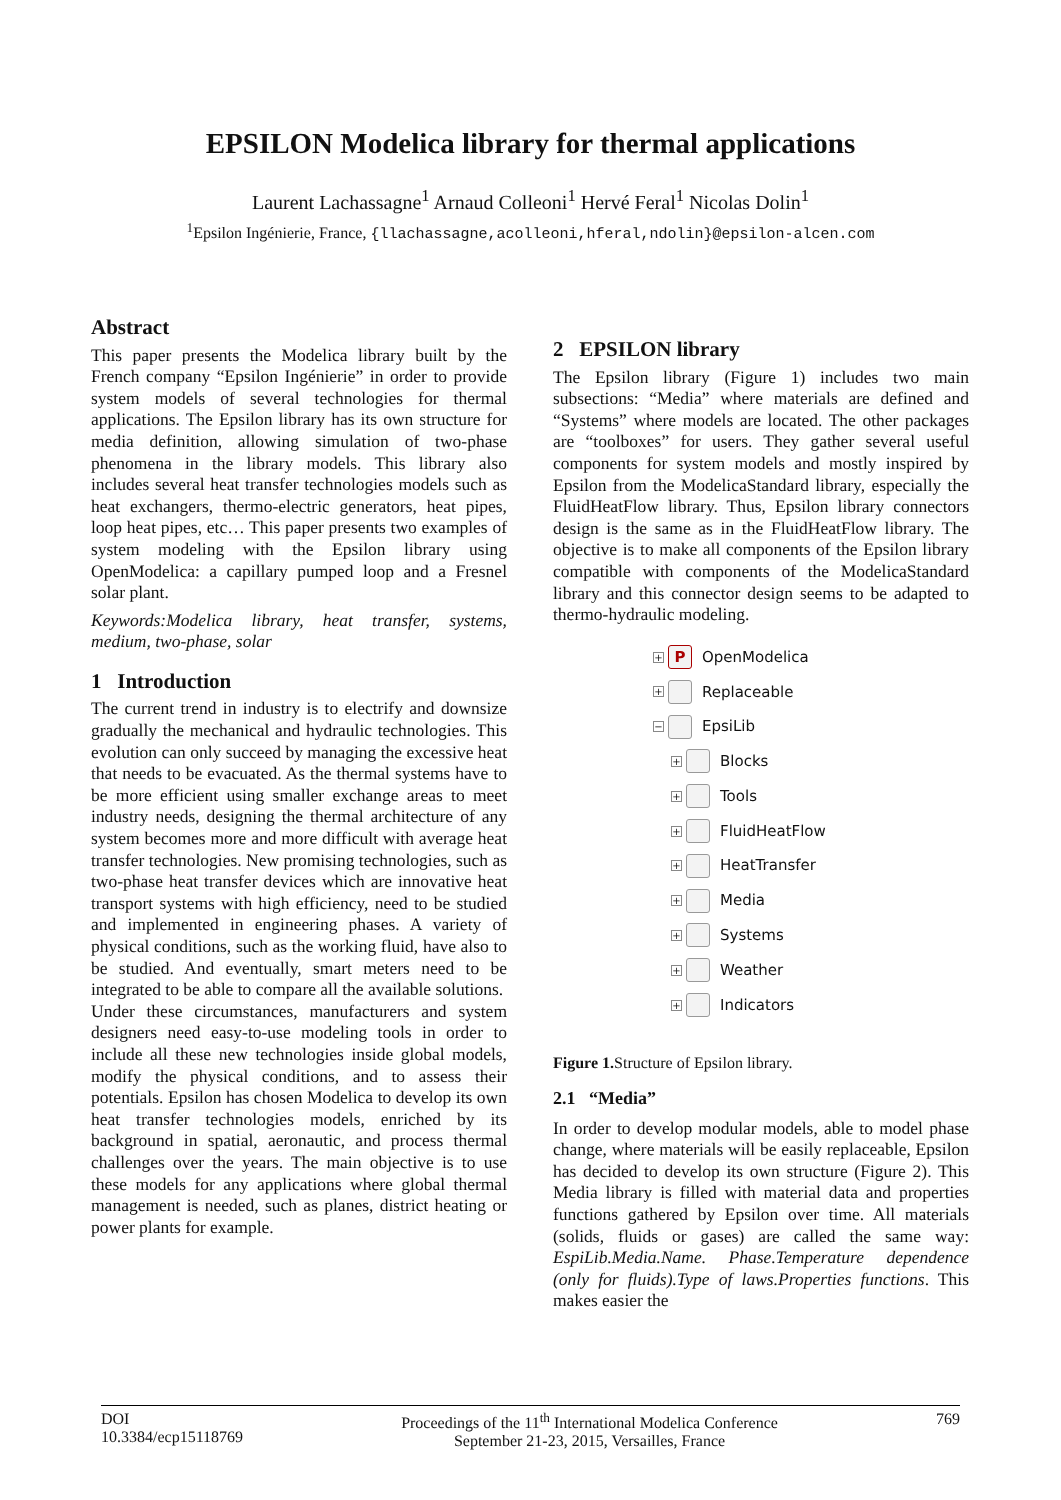EPSILON Modelica library for thermal applications
Laurent Lachassagne<sup>1</sup> Arnaud Colleoni<sup>1</sup> Hervé Feral<sup>1</sup> Nicolas Dolin<sup>1</sup>
<sup>1</sup> Epsilon Ingénierie, France, {llachassagne,acolleoni,hferal,ndolin}@epsilon-alcen.com
Abstract
This paper presents the Modelica library built by the French company “Epsilon Ingénierie” in order to provide system models of several technologies for thermal applications. The Epsilon library has its own structure for media definition, allowing simulation of two-phase phenomena in the library models. This library also includes several heat transfer technologies models such as heat exchangers, thermo-electric generators, heat pipes, loop heat pipes, etc… This paper presents two examples of system modeling with the Epsilon library using OpenModelica: a capillary pumped loop and a Fresnel solar plant.
Keywords:Modelica library, heat transfer, systems, medium, two-phase, solar
1 Introduction
The current trend in industry is to electrify and downsize gradually the mechanical and hydraulic technologies. This evolution can only succeed by managing the excessive heat that needs to be evacuated. As the thermal systems have to be more efficient using smaller exchange areas to meet industry needs, designing the thermal architecture of any system becomes more and more difficult with average heat transfer technologies. New promising technologies, such as two-phase heat transfer devices which are innovative heat transport systems with high efficiency, need to be studied and implemented in engineering phases. A variety of physical conditions, such as the working fluid, have also to be studied. And eventually, smart meters need to be integrated to be able to compare all the available solutions.
Under these circumstances, manufacturers and system designers need easy-to-use modeling tools in order to include all these new technologies inside global models, modify the physical conditions, and to assess their potentials. Epsilon has chosen Modelica to develop its own heat transfer technologies models, enriched by its background in spatial, aeronautic, and process thermal challenges over the years. The main objective is to use these models for any applications where global thermal management is needed, such as planes, district heating or power plants for example.
2 EPSILON library
The Epsilon library (Figure 1) includes two main subsections: “Media” where materials are defined and “Systems” where models are located. The other packages are “toolboxes” for users. They gather several useful components for system models and mostly inspired by Epsilon from the ModelicaStandard library, especially the FluidHeatFlow library. Thus, Epsilon library connectors design is the same as in the FluidHeatFlow library. The objective is to make all components of the Epsilon library compatible with components of the ModelicaStandard library and this connector design seems to be adapted to thermo-hydraulic modeling.
+ P OpenModelica
+ Replaceable
− EpsiLib
+ Blocks
+ Tools
+ FluidHeatFlow
+ HeatTransfer
+ Media
+ Systems
+ Weather
+ Indicators
Figure 1. Structure of Epsilon library.
2.1 “Media”
In order to develop modular models, able to model phase change, where materials will be easily replaceable, Epsilon has decided to develop its own structure (Figure 2). This Media library is filled with material data and properties functions gathered by Epsilon over time. All materials (solids, fluids or gases) are called the same way: EspiLib.Media.Name. Phase.Temperature dependence (only for fluids).Type of laws.Properties functions. This makes easier the
DOI
10.3384/ecp15118769
Proceedings of the 11<sup>th</sup> International Modelica Conference
September 21-23, 2015, Versailles, France
769